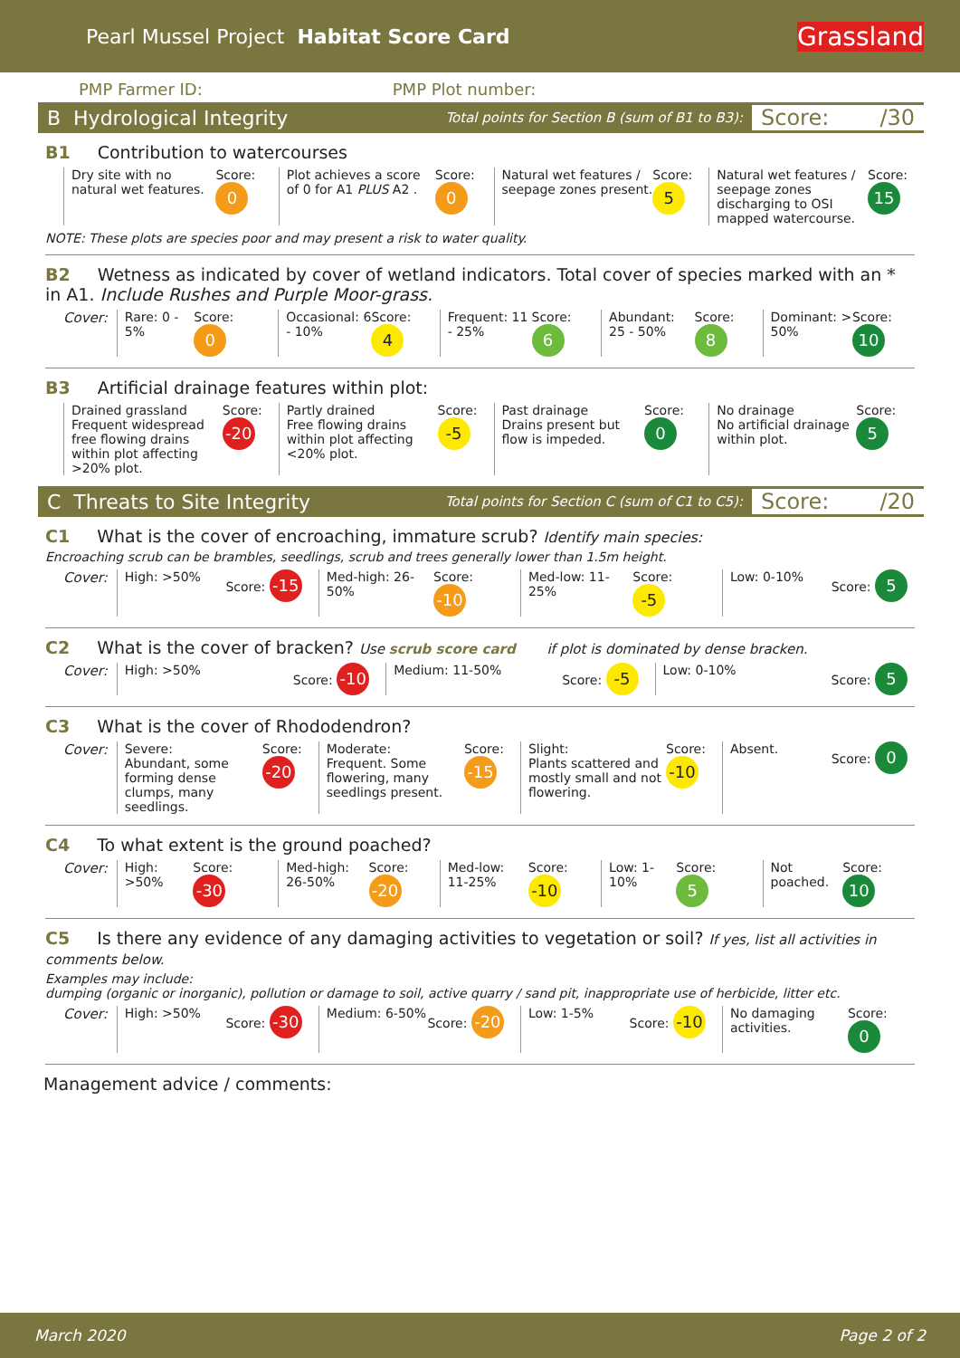Pearl Mussel Project Habitat Score Card Grassland
PMP Farmer ID: PMP Plot number:
B Hydrological Integrity Total points for Section B (sum of B1 to B3): Score: /30
B1 Contribution to watercourses
Dry site with no natural wet features. Score: 0
Plot achieves a score of 0 for A1 PLUS A2 . Score: 0
Natural wet features / seepage zones present. Score: 5
Natural wet features / seepage zones discharging to OSI mapped watercourse. Score: 15
NOTE: These plots are species poor and may present a risk to water quality.
B2 Wetness as indicated by cover of wetland indicators. Total cover of species marked with an * in A1. Include Rushes and Purple Moor-grass.
Cover: Rare: 0 - 5% Score: 0
Occasional: 6 - 10% Score: 4
Frequent: 11 - 25% Score: 6
Abundant: 25 - 50% Score: 8
Dominant: > 50% Score: 10
B3 Artificial drainage features within plot:
Drained grassland
Frequent widespread free flowing drains within plot affecting >20% plot. Score: -20
Partly drained
Free flowing drains within plot affecting <20% plot. Score: -5
Past drainage
Drains present but flow is impeded. Score: 0
No drainage
No artificial drainage within plot. Score: 5
C Threats to Site Integrity Total points for Section C (sum of C1 to C5): Score: /20
C1 What is the cover of encroaching, immature scrub? Identify main species:
Encroaching scrub can be brambles, seedlings, scrub and trees generally lower than 1.5m height.
Cover: High: >50% Score: -15
Med-high: 26-50% Score: -10
Med-low: 11-25% Score: -5
Low: 0-10% Score: 5
C2 What is the cover of bracken? Use scrub score card if plot is dominated by dense bracken.
Cover: High: >50% Score: -10
Medium: 11-50% Score: -5
Low: 0-10% Score: 5
C3 What is the cover of Rhododendron?
Cover: Severe:
Abundant, some forming dense clumps, many seedlings. Score: -20
Moderate:
Frequent. Some flowering, many seedlings present. Score: -15
Slight:
Plants scattered and mostly small and not flowering. Score: -10
Absent. Score: 0
C4 To what extent is the ground poached?
Cover: High: >50% Score: -30
Med-high: 26-50% Score: -20
Med-low: 11-25% Score: -10
Low: 1-10% Score: 5
Not poached. Score: 10
C5 Is there any evidence of any damaging activities to vegetation or soil? If yes, list all activities in comments below.
Examples may include:
dumping (organic or inorganic), pollution or damage to soil, active quarry / sand pit, inappropriate use of herbicide, litter etc.
Cover: High: >50% Score: -30
Medium: 6-50% Score: -20
Low: 1-5% Score: -10
No damaging activities. Score: 0
Management advice / comments:
March 2020 Page 2 of 2